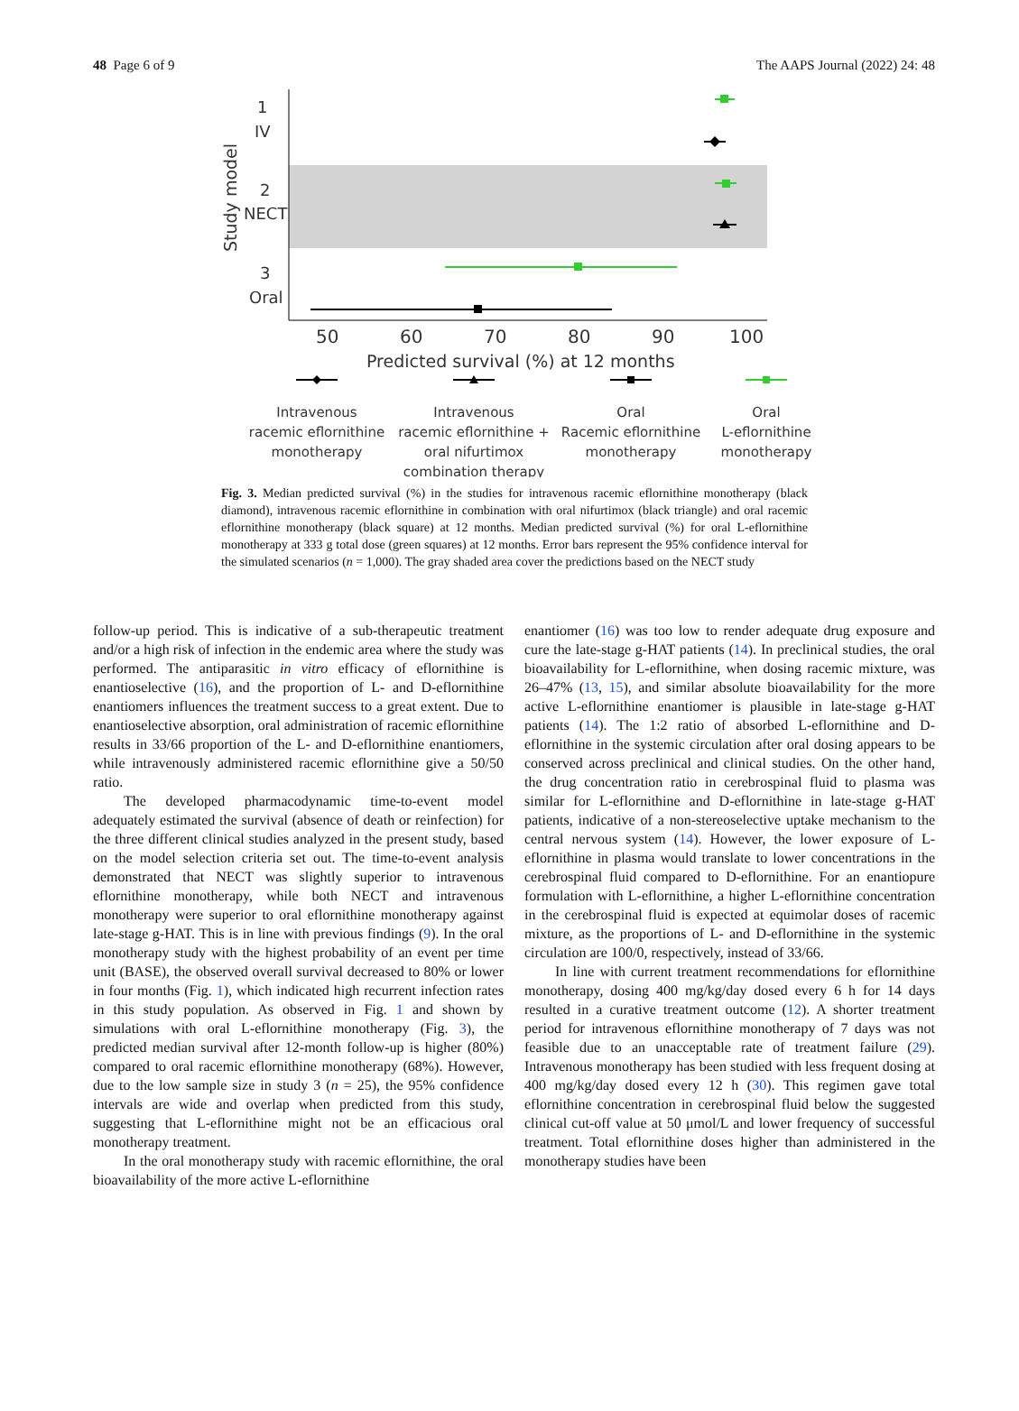48 Page 6 of 9 The AAPS Journal (2022) 24: 48
Study model
1
IV
2
NECT
3
Oral
50
60
70
80
90
100
Predicted survival (%) at 12 months
Intravenous
racemic eflornithine
monotherapy
Intravenous
racemic eflornithine +
oral nifurtimox
combination therapy
Oral
Racemic eflornithine
monotherapy
Oral
L-eflornithine
monotherapy
Fig. 3. Median predicted survival (%) in the studies for intravenous racemic eflornithine monotherapy (black diamond), intravenous racemic eflornithine in combination with oral nifurtimox (black triangle) and oral racemic eflornithine monotherapy (black square) at 12 months. Median predicted survival (%) for oral L-eflornithine monotherapy at 333 g total dose (green squares) at 12 months. Error bars represent the 95% confidence interval for the simulated scenarios (n = 1,000). The gray shaded area cover the predictions based on the NECT study
follow-up period. This is indicative of a sub-therapeutic treatment and/or a high risk of infection in the endemic area where the study was performed. The antiparasitic in vitro efficacy of eflornithine is enantioselective (16), and the proportion of L- and D-eflornithine enantiomers influences the treatment success to a great extent. Due to enantioselective absorption, oral administration of racemic eflornithine results in 33/66 proportion of the L- and D-eflornithine enantiomers, while intravenously administered racemic eflornithine give a 50/50 ratio.
The developed pharmacodynamic time-to-event model adequately estimated the survival (absence of death or reinfection) for the three different clinical studies analyzed in the present study, based on the model selection criteria set out. The time-to-event analysis demonstrated that NECT was slightly superior to intravenous eflornithine monotherapy, while both NECT and intravenous monotherapy were superior to oral eflornithine monotherapy against late-stage g-HAT. This is in line with previous findings (9). In the oral monotherapy study with the highest probability of an event per time unit (BASE), the observed overall survival decreased to 80% or lower in four months (Fig. 1), which indicated high recurrent infection rates in this study population. As observed in Fig. 1 and shown by simulations with oral L-eflornithine monotherapy (Fig. 3), the predicted median survival after 12-month follow-up is higher (80%) compared to oral racemic eflornithine monotherapy (68%). However, due to the low sample size in study 3 (n = 25), the 95% confidence intervals are wide and overlap when predicted from this study, suggesting that L-eflornithine might not be an efficacious oral monotherapy treatment.
In the oral monotherapy study with racemic eflornithine, the oral bioavailability of the more active L-eflornithine
enantiomer (16) was too low to render adequate drug exposure and cure the late-stage g-HAT patients (14). In preclinical studies, the oral bioavailability for L-eflornithine, when dosing racemic mixture, was 26–47% (13, 15), and similar absolute bioavailability for the more active L-eflornithine enantiomer is plausible in late-stage g-HAT patients (14). The 1:2 ratio of absorbed L-eflornithine and D-eflornithine in the systemic circulation after oral dosing appears to be conserved across preclinical and clinical studies. On the other hand, the drug concentration ratio in cerebrospinal fluid to plasma was similar for L-eflornithine and D-eflornithine in late-stage g-HAT patients, indicative of a non-stereoselective uptake mechanism to the central nervous system (14). However, the lower exposure of L-eflornithine in plasma would translate to lower concentrations in the cerebrospinal fluid compared to D-eflornithine. For an enantiopure formulation with L-eflornithine, a higher L-eflornithine concentration in the cerebrospinal fluid is expected at equimolar doses of racemic mixture, as the proportions of L- and D-eflornithine in the systemic circulation are 100/0, respectively, instead of 33/66.
In line with current treatment recommendations for eflornithine monotherapy, dosing 400 mg/kg/day dosed every 6 h for 14 days resulted in a curative treatment outcome (12). A shorter treatment period for intravenous eflornithine monotherapy of 7 days was not feasible due to an unacceptable rate of treatment failure (29). Intravenous monotherapy has been studied with less frequent dosing at 400 mg/kg/day dosed every 12 h (30). This regimen gave total eflornithine concentration in cerebrospinal fluid below the suggested clinical cut-off value at 50 μmol/L and lower frequency of successful treatment. Total eflornithine doses higher than administered in the monotherapy studies have been